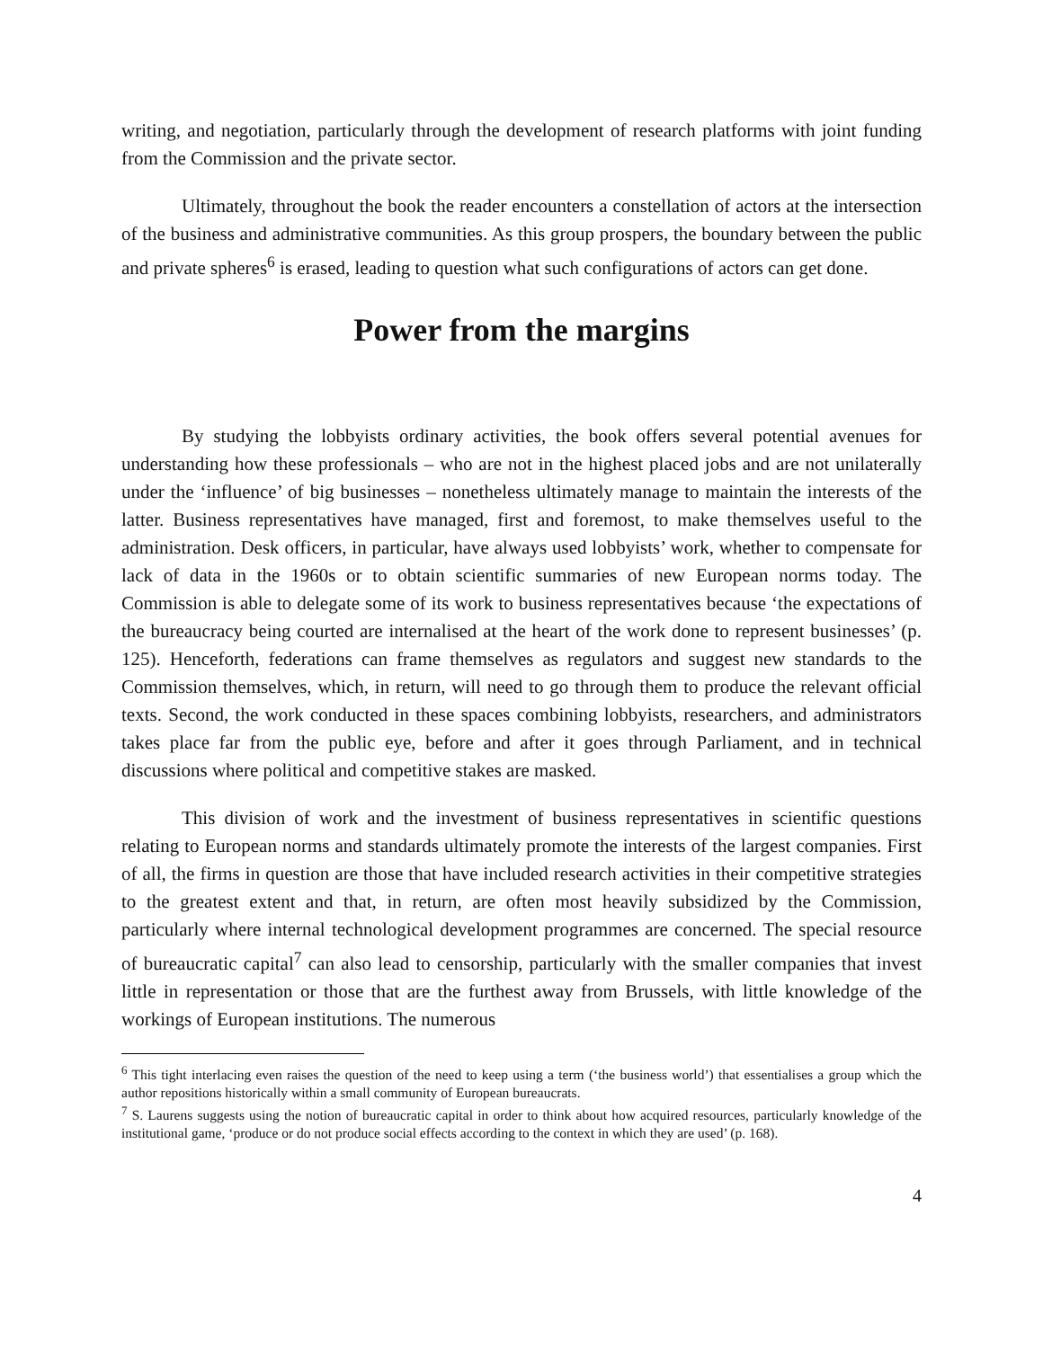writing, and negotiation, particularly through the development of research platforms with joint funding from the Commission and the private sector.
Ultimately, throughout the book the reader encounters a constellation of actors at the intersection of the business and administrative communities. As this group prospers, the boundary between the public and private spheres<sup>6</sup> is erased, leading to question what such configurations of actors can get done.
Power from the margins
By studying the lobbyists ordinary activities, the book offers several potential avenues for understanding how these professionals – who are not in the highest placed jobs and are not unilaterally under the ‘influence’ of big businesses – nonetheless ultimately manage to maintain the interests of the latter. Business representatives have managed, first and foremost, to make themselves useful to the administration. Desk officers, in particular, have always used lobbyists’ work, whether to compensate for lack of data in the 1960s or to obtain scientific summaries of new European norms today. The Commission is able to delegate some of its work to business representatives because ‘the expectations of the bureaucracy being courted are internalised at the heart of the work done to represent businesses’ (p. 125). Henceforth, federations can frame themselves as regulators and suggest new standards to the Commission themselves, which, in return, will need to go through them to produce the relevant official texts. Second, the work conducted in these spaces combining lobbyists, researchers, and administrators takes place far from the public eye, before and after it goes through Parliament, and in technical discussions where political and competitive stakes are masked.
This division of work and the investment of business representatives in scientific questions relating to European norms and standards ultimately promote the interests of the largest companies. First of all, the firms in question are those that have included research activities in their competitive strategies to the greatest extent and that, in return, are often most heavily subsidized by the Commission, particularly where internal technological development programmes are concerned. The special resource of bureaucratic capital<sup>7</sup> can also lead to censorship, particularly with the smaller companies that invest little in representation or those that are the furthest away from Brussels, with little knowledge of the workings of European institutions. The numerous
<sup>6</sup> This tight interlacing even raises the question of the need to keep using a term (‘the business world’) that essentialises a group which the author repositions historically within a small community of European bureaucrats.
<sup>7</sup> S. Laurens suggests using the notion of bureaucratic capital in order to think about how acquired resources, particularly knowledge of the institutional game, ‘produce or do not produce social effects according to the context in which they are used’ (p. 168).
4